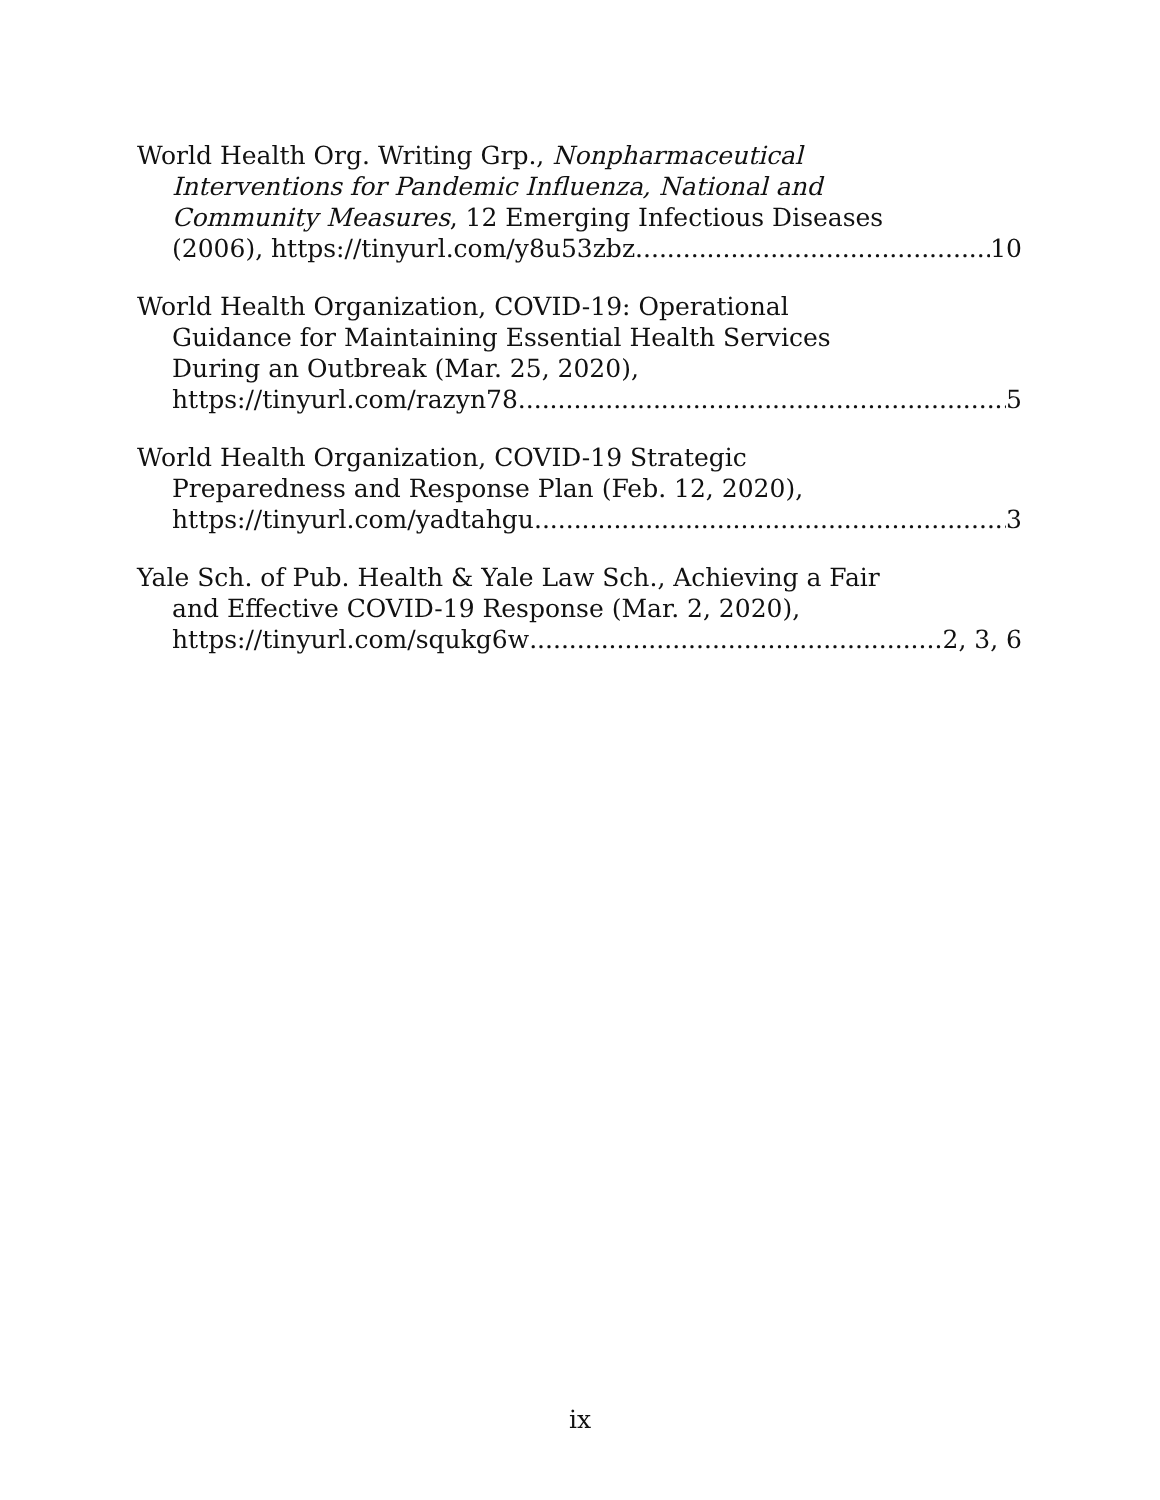World Health Org. Writing Grp., Nonpharmaceutical
Interventions for Pandemic Influenza, National and
Community Measures, 12 Emerging Infectious Diseases
(2006), https://tinyurl.com/y8u53zbz 10
World Health Organization, COVID-19: Operational
Guidance for Maintaining Essential Health Services
During an Outbreak (Mar. 25, 2020),
https://tinyurl.com/razyn78 5
World Health Organization, COVID-19 Strategic
Preparedness and Response Plan (Feb. 12, 2020),
https://tinyurl.com/yadtahgu 3
Yale Sch. of Pub. Health & Yale Law Sch., Achieving a Fair
and Effective COVID-19 Response (Mar. 2, 2020),
https://tinyurl.com/squkg6w 2, 3, 6
ix